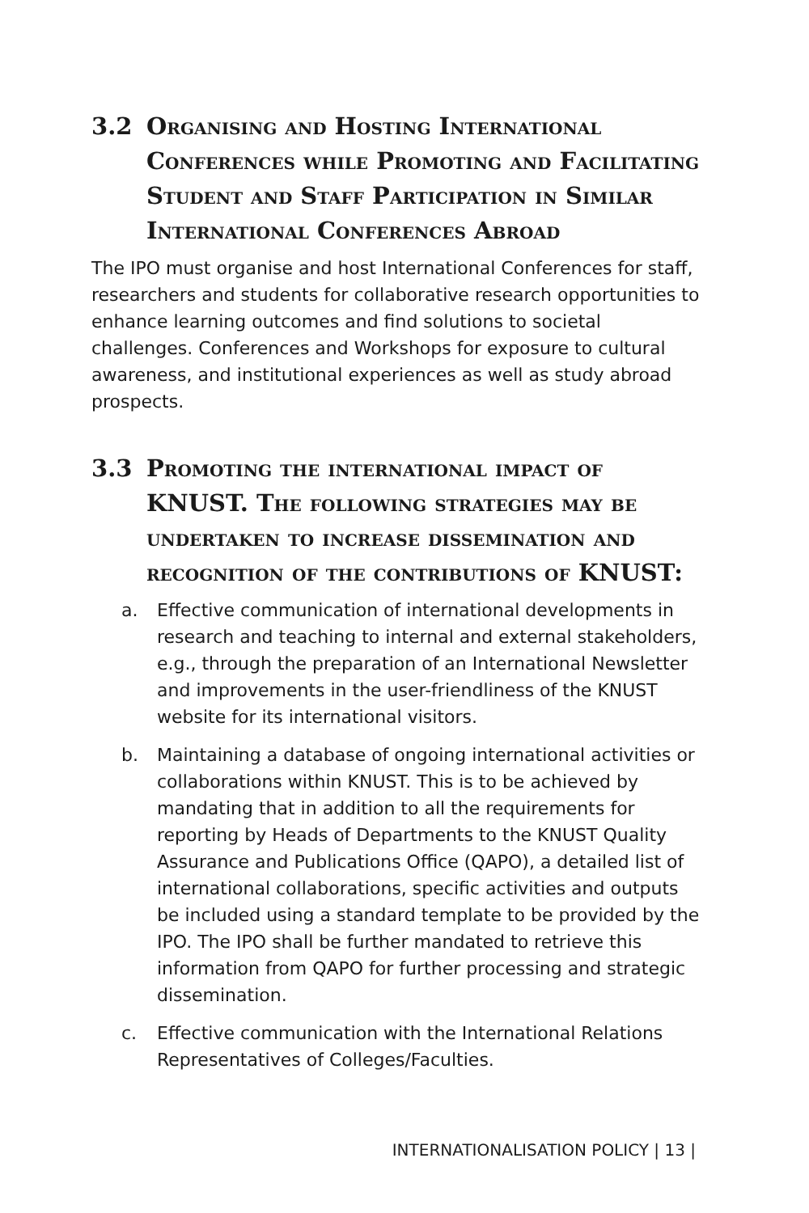3.2 Organising and Hosting International Conferences while Promoting and Facilitating Student and Staff Participation in Similar International Conferences Abroad
The IPO must organise and host International Conferences for staff, researchers and students for collaborative research opportunities to enhance learning outcomes and find solutions to societal challenges. Conferences and Workshops for exposure to cultural awareness, and institutional experiences as well as study abroad prospects.
3.3 Promoting the international impact of KNUST. The following strategies may be undertaken to increase dissemination and recognition of the contributions of KNUST:
a. Effective communication of international developments in research and teaching to internal and external stakeholders, e.g., through the preparation of an International Newsletter and improvements in the user-friendliness of the KNUST website for its international visitors.
b. Maintaining a database of ongoing international activities or collaborations within KNUST. This is to be achieved by mandating that in addition to all the requirements for reporting by Heads of Departments to the KNUST Quality Assurance and Publications Office (QAPO), a detailed list of international collaborations, specific activities and outputs be included using a standard template to be provided by the IPO. The IPO shall be further mandated to retrieve this information from QAPO for further processing and strategic dissemination.
c. Effective communication with the International Relations Representatives of Colleges/Faculties.
INTERNATIONALISATION POLICY | 13 |